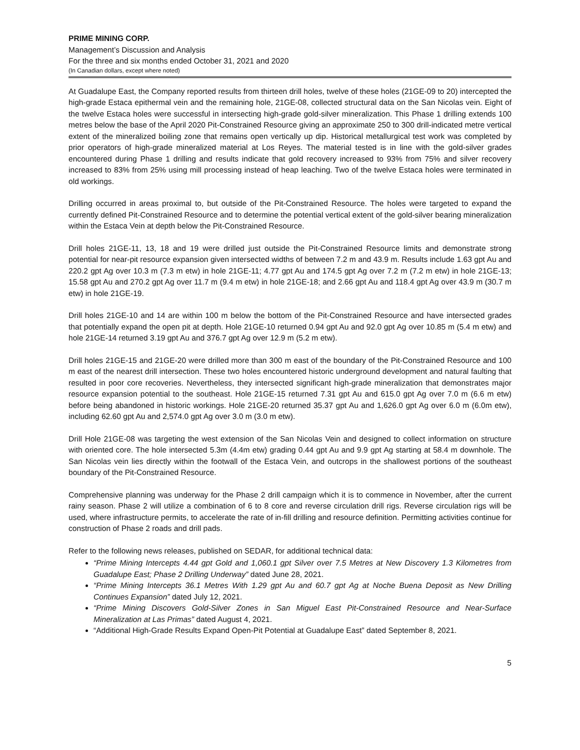PRIME MINING CORP.
Management’s Discussion and Analysis
For the three and six months ended October 31, 2021 and 2020
(In Canadian dollars, except where noted)
At Guadalupe East, the Company reported results from thirteen drill holes, twelve of these holes (21GE-09 to 20) intercepted the high-grade Estaca epithermal vein and the remaining hole, 21GE-08, collected structural data on the San Nicolas vein. Eight of the twelve Estaca holes were successful in intersecting high-grade gold-silver mineralization. This Phase 1 drilling extends 100 metres below the base of the April 2020 Pit-Constrained Resource giving an approximate 250 to 300 drill-indicated metre vertical extent of the mineralized boiling zone that remains open vertically up dip. Historical metallurgical test work was completed by prior operators of high-grade mineralized material at Los Reyes. The material tested is in line with the gold-silver grades encountered during Phase 1 drilling and results indicate that gold recovery increased to 93% from 75% and silver recovery increased to 83% from 25% using mill processing instead of heap leaching. Two of the twelve Estaca holes were terminated in old workings.
Drilling occurred in areas proximal to, but outside of the Pit-Constrained Resource. The holes were targeted to expand the currently defined Pit-Constrained Resource and to determine the potential vertical extent of the gold-silver bearing mineralization within the Estaca Vein at depth below the Pit-Constrained Resource.
Drill holes 21GE-11, 13, 18 and 19 were drilled just outside the Pit-Constrained Resource limits and demonstrate strong potential for near-pit resource expansion given intersected widths of between 7.2 m and 43.9 m. Results include 1.63 gpt Au and 220.2 gpt Ag over 10.3 m (7.3 m etw) in hole 21GE-11; 4.77 gpt Au and 174.5 gpt Ag over 7.2 m (7.2 m etw) in hole 21GE-13; 15.58 gpt Au and 270.2 gpt Ag over 11.7 m (9.4 m etw) in hole 21GE-18; and 2.66 gpt Au and 118.4 gpt Ag over 43.9 m (30.7 m etw) in hole 21GE-19.
Drill holes 21GE-10 and 14 are within 100 m below the bottom of the Pit-Constrained Resource and have intersected grades that potentially expand the open pit at depth. Hole 21GE-10 returned 0.94 gpt Au and 92.0 gpt Ag over 10.85 m (5.4 m etw) and hole 21GE-14 returned 3.19 gpt Au and 376.7 gpt Ag over 12.9 m (5.2 m etw).
Drill holes 21GE-15 and 21GE-20 were drilled more than 300 m east of the boundary of the Pit-Constrained Resource and 100 m east of the nearest drill intersection. These two holes encountered historic underground development and natural faulting that resulted in poor core recoveries. Nevertheless, they intersected significant high-grade mineralization that demonstrates major resource expansion potential to the southeast. Hole 21GE-15 returned 7.31 gpt Au and 615.0 gpt Ag over 7.0 m (6.6 m etw) before being abandoned in historic workings. Hole 21GE-20 returned 35.37 gpt Au and 1,626.0 gpt Ag over 6.0 m (6.0m etw), including 62.60 gpt Au and 2,574.0 gpt Ag over 3.0 m (3.0 m etw).
Drill Hole 21GE-08 was targeting the west extension of the San Nicolas Vein and designed to collect information on structure with oriented core. The hole intersected 5.3m (4.4m etw) grading 0.44 gpt Au and 9.9 gpt Ag starting at 58.4 m downhole. The San Nicolas vein lies directly within the footwall of the Estaca Vein, and outcrops in the shallowest portions of the southeast boundary of the Pit-Constrained Resource.
Comprehensive planning was underway for the Phase 2 drill campaign which it is to commence in November, after the current rainy season. Phase 2 will utilize a combination of 6 to 8 core and reverse circulation drill rigs. Reverse circulation rigs will be used, where infrastructure permits, to accelerate the rate of in-fill drilling and resource definition. Permitting activities continue for construction of Phase 2 roads and drill pads.
Refer to the following news releases, published on SEDAR, for additional technical data:
“Prime Mining Intercepts 4.44 gpt Gold and 1,060.1 gpt Silver over 7.5 Metres at New Discovery 1.3 Kilometres from Guadalupe East; Phase 2 Drilling Underway” dated June 28, 2021.
“Prime Mining Intercepts 36.1 Metres With 1.29 gpt Au and 60.7 gpt Ag at Noche Buena Deposit as New Drilling Continues Expansion” dated July 12, 2021.
“Prime Mining Discovers Gold-Silver Zones in San Miguel East Pit-Constrained Resource and Near-Surface Mineralization at Las Primas” dated August 4, 2021.
“Additional High-Grade Results Expand Open-Pit Potential at Guadalupe East” dated September 8, 2021.
5